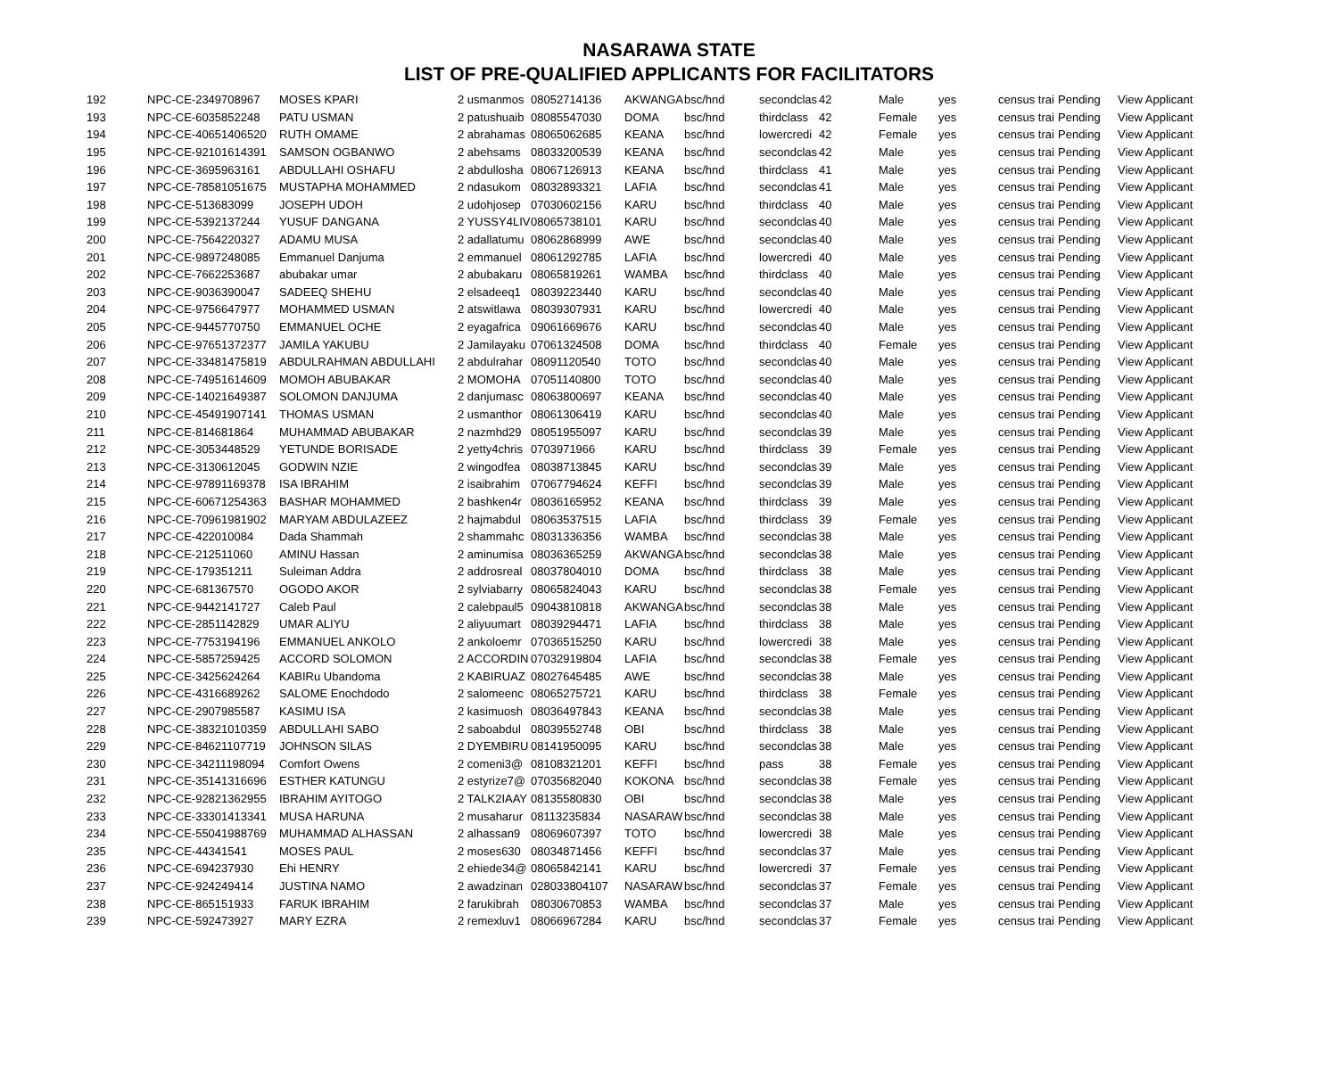NASARAWA STATE
LIST OF PRE-QUALIFIED APPLICANTS FOR FACILITATORS
| 192 | NPC-CE-2349708967 | MOSES KPARI | 2 usmanmos | 08052714136 | AKWANGA | bsc/hnd | secondclas | 42 | Male | yes | census trai | Pending | View Applicant |
| 193 | NPC-CE-6035852248 | PATU USMAN | 2 patushuaib | 08085547030 | DOMA | bsc/hnd | thirdclass | 42 | Female | yes | census trai | Pending | View Applicant |
| 194 | NPC-CE-40651406520 | RUTH OMAME | 2 abrahamas | 08065062685 | KEANA | bsc/hnd | lowercredi | 42 | Female | yes | census trai | Pending | View Applicant |
| 195 | NPC-CE-92101614391 | SAMSON OGBANWO | 2 abehsams | 08033200539 | KEANA | bsc/hnd | secondclas | 42 | Male | yes | census trai | Pending | View Applicant |
| 196 | NPC-CE-3695963161 | ABDULLAHI OSHAFU | 2 abdullosha | 08067126913 | KEANA | bsc/hnd | thirdclass | 41 | Male | yes | census trai | Pending | View Applicant |
| 197 | NPC-CE-78581051675 | MUSTAPHA MOHAMMED | 2 ndasukom | 08032893321 | LAFIA | bsc/hnd | secondclas | 41 | Male | yes | census trai | Pending | View Applicant |
| 198 | NPC-CE-513683099 | JOSEPH UDOH | 2 udohjosep | 07030602156 | KARU | bsc/hnd | thirdclass | 40 | Male | yes | census trai | Pending | View Applicant |
| 199 | NPC-CE-5392137244 | YUSUF DANGANA | 2 YUSSY4LIV | 08065738101 | KARU | bsc/hnd | secondclas | 40 | Male | yes | census trai | Pending | View Applicant |
| 200 | NPC-CE-7564220327 | ADAMU MUSA | 2 adallatumu | 08062868999 | AWE | bsc/hnd | secondclas | 40 | Male | yes | census trai | Pending | View Applicant |
| 201 | NPC-CE-9897248085 | Emmanuel Danjuma | 2 emmanuel | 08061292785 | LAFIA | bsc/hnd | lowercredi | 40 | Male | yes | census trai | Pending | View Applicant |
| 202 | NPC-CE-7662253687 | abubakar umar | 2 abubakaru | 08065819261 | WAMBA | bsc/hnd | thirdclass | 40 | Male | yes | census trai | Pending | View Applicant |
| 203 | NPC-CE-9036390047 | SADEEQ SHEHU | 2 elsadeeq1 | 08039223440 | KARU | bsc/hnd | secondclas | 40 | Male | yes | census trai | Pending | View Applicant |
| 204 | NPC-CE-9756647977 | MOHAMMED USMAN | 2 atswitlawa | 08039307931 | KARU | bsc/hnd | lowercredi | 40 | Male | yes | census trai | Pending | View Applicant |
| 205 | NPC-CE-9445770750 | EMMANUEL OCHE | 2 eyagafrica | 09061669676 | KARU | bsc/hnd | secondclas | 40 | Male | yes | census trai | Pending | View Applicant |
| 206 | NPC-CE-97651372377 | JAMILA YAKUBU | 2 Jamilayaku | 07061324508 | DOMA | bsc/hnd | thirdclass | 40 | Female | yes | census trai | Pending | View Applicant |
| 207 | NPC-CE-33481475819 | ABDULRAHMAN ABDULLAHI | 2 abdulrahar | 08091120540 | TOTO | bsc/hnd | secondclas | 40 | Male | yes | census trai | Pending | View Applicant |
| 208 | NPC-CE-74951614609 | MOMOH ABUBAKAR | 2 MOMOHA | 07051140800 | TOTO | bsc/hnd | secondclas | 40 | Male | yes | census trai | Pending | View Applicant |
| 209 | NPC-CE-14021649387 | SOLOMON DANJUMA | 2 danjumasc | 08063800697 | KEANA | bsc/hnd | secondclas | 40 | Male | yes | census trai | Pending | View Applicant |
| 210 | NPC-CE-45491907141 | THOMAS USMAN | 2 usmanthor | 08061306419 | KARU | bsc/hnd | secondclas | 40 | Male | yes | census trai | Pending | View Applicant |
| 211 | NPC-CE-814681864 | MUHAMMAD ABUBAKAR | 2 nazmhd29 | 08051955097 | KARU | bsc/hnd | secondclas | 39 | Male | yes | census trai | Pending | View Applicant |
| 212 | NPC-CE-3053448529 | YETUNDE BORISADE | 2 yetty4chris | 0703971966 | KARU | bsc/hnd | thirdclass | 39 | Female | yes | census trai | Pending | View Applicant |
| 213 | NPC-CE-3130612045 | GODWIN NZIE | 2 wingodfea | 08038713845 | KARU | bsc/hnd | secondclas | 39 | Male | yes | census trai | Pending | View Applicant |
| 214 | NPC-CE-97891169378 | ISA IBRAHIM | 2 isaibrahim | 07067794624 | KEFFI | bsc/hnd | secondclas | 39 | Male | yes | census trai | Pending | View Applicant |
| 215 | NPC-CE-60671254363 | BASHAR MOHAMMED | 2 bashken4r | 08036165952 | KEANA | bsc/hnd | thirdclass | 39 | Male | yes | census trai | Pending | View Applicant |
| 216 | NPC-CE-70961981902 | MARYAM ABDULAZEEZ | 2 hajmabdul | 08063537515 | LAFIA | bsc/hnd | thirdclass | 39 | Female | yes | census trai | Pending | View Applicant |
| 217 | NPC-CE-422010084 | Dada Shammah | 2 shammahc | 08031336356 | WAMBA | bsc/hnd | secondclas | 38 | Male | yes | census trai | Pending | View Applicant |
| 218 | NPC-CE-212511060 | AMINU Hassan | 2 aminumisa | 08036365259 | AKWANGA | bsc/hnd | secondclas | 38 | Male | yes | census trai | Pending | View Applicant |
| 219 | NPC-CE-179351211 | Suleiman Addra | 2 addrosreal | 08037804010 | DOMA | bsc/hnd | thirdclass | 38 | Male | yes | census trai | Pending | View Applicant |
| 220 | NPC-CE-681367570 | OGODO AKOR | 2 sylviabarry | 08065824043 | KARU | bsc/hnd | secondclas | 38 | Female | yes | census trai | Pending | View Applicant |
| 221 | NPC-CE-9442141727 | Caleb Paul | 2 calebpaul5 | 09043810818 | AKWANGA | bsc/hnd | secondclas | 38 | Male | yes | census trai | Pending | View Applicant |
| 222 | NPC-CE-2851142829 | UMAR ALIYU | 2 aliyuumart | 08039294471 | LAFIA | bsc/hnd | thirdclass | 38 | Male | yes | census trai | Pending | View Applicant |
| 223 | NPC-CE-7753194196 | EMMANUEL ANKOLO | 2 ankoloemr | 07036515250 | KARU | bsc/hnd | lowercredi | 38 | Male | yes | census trai | Pending | View Applicant |
| 224 | NPC-CE-5857259425 | ACCORD SOLOMON | 2 ACCORDIN | 07032919804 | LAFIA | bsc/hnd | secondclas | 38 | Female | yes | census trai | Pending | View Applicant |
| 225 | NPC-CE-3425624264 | KABIRu Ubandoma | 2 KABIRUAZ | 08027645485 | AWE | bsc/hnd | secondclas | 38 | Male | yes | census trai | Pending | View Applicant |
| 226 | NPC-CE-4316689262 | SALOME Enochdodo | 2 salomeenc | 08065275721 | KARU | bsc/hnd | thirdclass | 38 | Female | yes | census trai | Pending | View Applicant |
| 227 | NPC-CE-2907985587 | KASIMU ISA | 2 kasimuosh | 08036497843 | KEANA | bsc/hnd | secondclas | 38 | Male | yes | census trai | Pending | View Applicant |
| 228 | NPC-CE-38321010359 | ABDULLAHI SABO | 2 saboabdul | 08039552748 | OBI | bsc/hnd | thirdclass | 38 | Male | yes | census trai | Pending | View Applicant |
| 229 | NPC-CE-84621107719 | JOHNSON SILAS | 2 DYEMBIRU | 08141950095 | KARU | bsc/hnd | secondclas | 38 | Male | yes | census trai | Pending | View Applicant |
| 230 | NPC-CE-34211198094 | Comfort Owens | 2 comeni3@ | 08108321201 | KEFFI | bsc/hnd | pass | 38 | Female | yes | census trai | Pending | View Applicant |
| 231 | NPC-CE-35141316696 | ESTHER KATUNGU | 2 estyrize7@ | 07035682040 | KOKONA | bsc/hnd | secondclas | 38 | Female | yes | census trai | Pending | View Applicant |
| 232 | NPC-CE-92821362955 | IBRAHIM AYITOGO | 2 TALK2IAAY | 08135580830 | OBI | bsc/hnd | secondclas | 38 | Male | yes | census trai | Pending | View Applicant |
| 233 | NPC-CE-33301413341 | MUSA HARUNA | 2 musaharur | 08113235834 | NASARAW | bsc/hnd | secondclas | 38 | Male | yes | census trai | Pending | View Applicant |
| 234 | NPC-CE-55041988769 | MUHAMMAD ALHASSAN | 2 alhassan9 | 08069607397 | TOTO | bsc/hnd | lowercredi | 38 | Male | yes | census trai | Pending | View Applicant |
| 235 | NPC-CE-44341541 | MOSES PAUL | 2 moses630 | 08034871456 | KEFFI | bsc/hnd | secondclas | 37 | Male | yes | census trai | Pending | View Applicant |
| 236 | NPC-CE-694237930 | Ehi HENRY | 2 ehiede34@ | 08065842141 | KARU | bsc/hnd | lowercredi | 37 | Female | yes | census trai | Pending | View Applicant |
| 237 | NPC-CE-924249414 | JUSTINA NAMO | 2 awadzinan | 028033804107 | NASARAW | bsc/hnd | secondclas | 37 | Female | yes | census trai | Pending | View Applicant |
| 238 | NPC-CE-865151933 | FARUK IBRAHIM | 2 farukibrah | 08030670853 | WAMBA | bsc/hnd | secondclas | 37 | Male | yes | census trai | Pending | View Applicant |
| 239 | NPC-CE-592473927 | MARY EZRA | 2 remexluv1 | 08066967284 | KARU | bsc/hnd | secondclas | 37 | Female | yes | census trai | Pending | View Applicant |